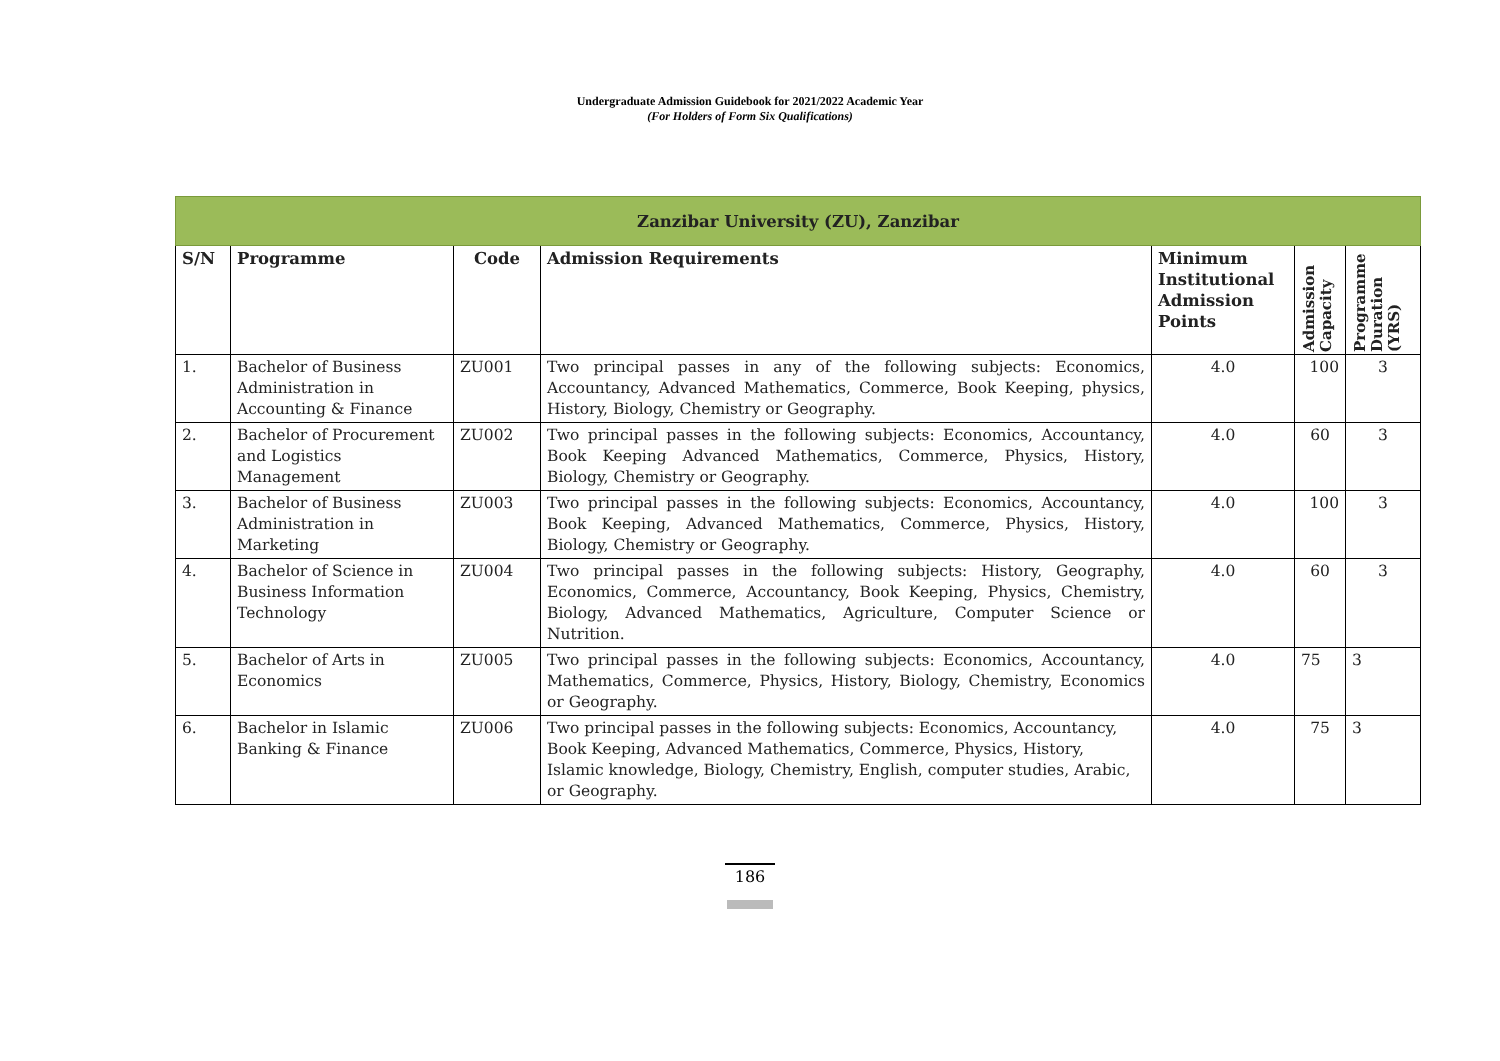Undergraduate Admission Guidebook for 2021/2022 Academic Year
(For Holders of Form Six Qualifications)
| Zanzibar University (ZU), Zanzibar | | | | | | |
| --- | --- | --- | --- | --- | --- | --- |
| S/N | Programme | Code | Admission Requirements | Minimum Institutional Admission Points | Admission Capacity | Programme Duration (YRS) |
| 1. | Bachelor of Business Administration in Accounting & Finance | ZU001 | Two principal passes in any of the following subjects: Economics, Accountancy, Advanced Mathematics, Commerce, Book Keeping, physics, History, Biology, Chemistry or Geography. | 4.0 | 100 | 3 |
| 2. | Bachelor of Procurement and Logistics Management | ZU002 | Two principal passes in the following subjects: Economics, Accountancy, Book Keeping Advanced Mathematics, Commerce, Physics, History, Biology, Chemistry or Geography. | 4.0 | 60 | 3 |
| 3. | Bachelor of Business Administration in Marketing | ZU003 | Two principal passes in the following subjects: Economics, Accountancy, Book Keeping, Advanced Mathematics, Commerce, Physics, History, Biology, Chemistry or Geography. | 4.0 | 100 | 3 |
| 4. | Bachelor of Science in Business Information Technology | ZU004 | Two principal passes in the following subjects: History, Geography, Economics, Commerce, Accountancy, Book Keeping, Physics, Chemistry, Biology, Advanced Mathematics, Agriculture, Computer Science or Nutrition. | 4.0 | 60 | 3 |
| 5. | Bachelor of Arts in Economics | ZU005 | Two principal passes in the following subjects: Economics, Accountancy, Mathematics, Commerce, Physics, History, Biology, Chemistry, Economics or Geography. | 4.0 | 75 | 3 |
| 6. | Bachelor in Islamic Banking & Finance | ZU006 | Two principal passes in the following subjects: Economics, Accountancy, Book Keeping, Advanced Mathematics, Commerce, Physics, History, Islamic knowledge, Biology, Chemistry, English, computer studies, Arabic, or Geography. | 4.0 | 75 | 3 |
186